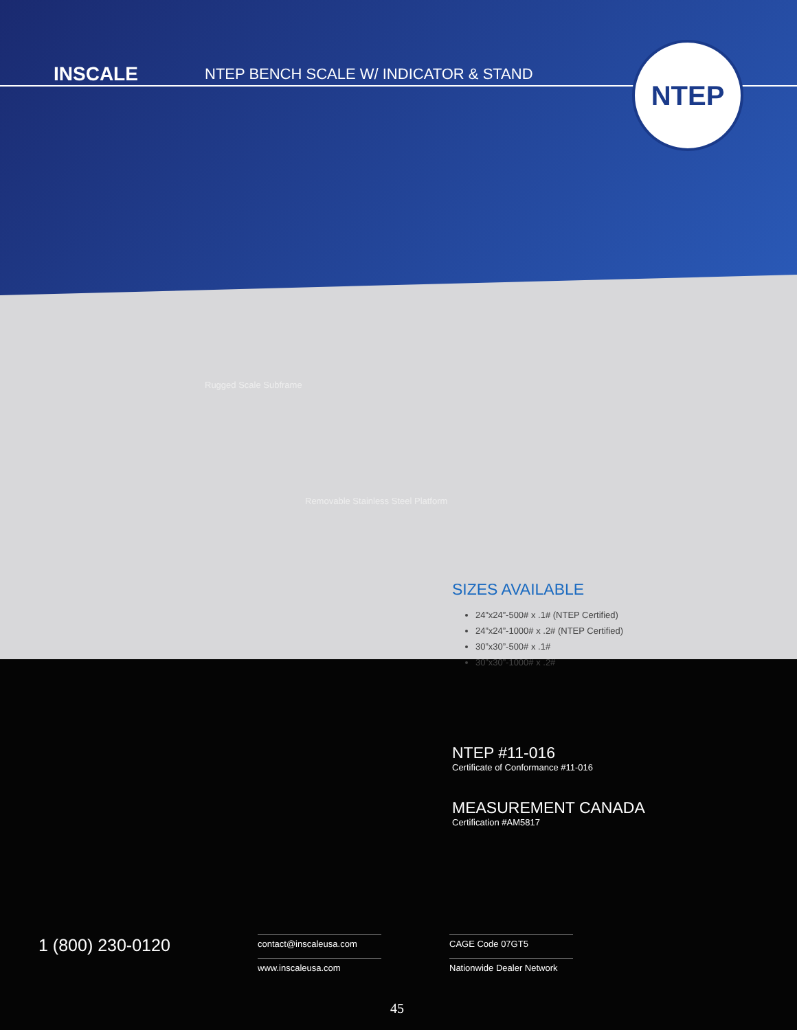INSCALE
NTEP BENCH SCALE W/ INDICATOR & STAND
NTEP
Rugged Scale Subframe
Removable Stainless Steel Platform
SIZES AVAILABLE
24”x24”-500# x .1# (NTEP Certified)
24”x24”-1000# x .2# (NTEP Certified)
30”x30”-500# x .1#
30”x30”-1000# x .2#
NTEP #11-016
Certificate of Conformance #11-016
MEASUREMENT CANADA
Certification #AM5817
1 (800) 230-0120 contact@inscaleusa.com
www.inscaleusa.com
CAGE Code 07GT5
Nationwide Dealer Network
45